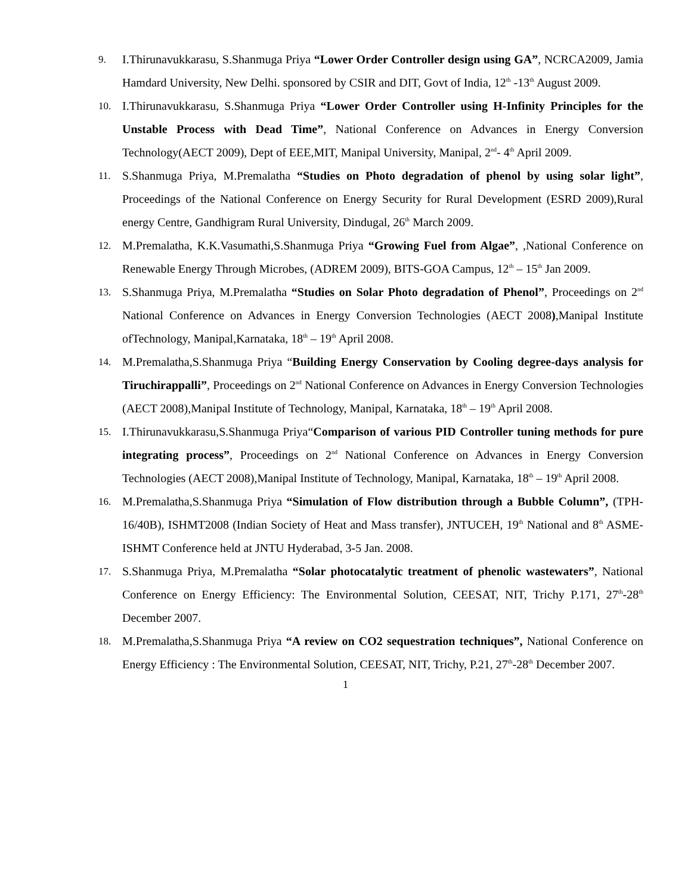9.
I.Thirunavukkarasu, S.Shanmuga Priya “Lower Order Controller design using GA”, NCRCA2009, Jamia Hamdard University, New Delhi. sponsored by CSIR and DIT, Govt of India, 12<sup>th</sup> -13<sup>th</sup> August 2009.
10.
I.Thirunavukkarasu, S.Shanmuga Priya “Lower Order Controller using H-Infinity Principles for the Unstable Process with Dead Time”, National Conference on Advances in Energy Conversion Technology(AECT 2009), Dept of EEE,MIT, Manipal University, Manipal, 2<sup>nd</sup>- 4<sup>th</sup> April 2009.
11.
S.Shanmuga Priya, M.Premalatha “Studies on Photo degradation of phenol by using solar light”, Proceedings of the National Conference on Energy Security for Rural Development (ESRD 2009),Rural energy Centre, Gandhigram Rural University, Dindugal, 26<sup>th</sup> March 2009.
12.
M.Premalatha, K.K.Vasumathi,S.Shanmuga Priya “Growing Fuel from Algae”, ,National Conference on Renewable Energy Through Microbes, (ADREM 2009), BITS-GOA Campus, 12<sup>th</sup> – 15<sup>th</sup> Jan 2009.
13.
S.Shanmuga Priya, M.Premalatha “Studies on Solar Photo degradation of Phenol”, Proceedings on 2<sup>nd</sup> National Conference on Advances in Energy Conversion Technologies (AECT 2008),Manipal Institute ofTechnology, Manipal,Karnataka, 18<sup>th</sup> – 19<sup>th</sup> April 2008.
14.
M.Premalatha,S.Shanmuga Priya “Building Energy Conservation by Cooling degree-days analysis for Tiruchirappalli”, Proceedings on 2<sup>nd</sup> National Conference on Advances in Energy Conversion Technologies (AECT 2008),Manipal Institute of Technology, Manipal, Karnataka, 18<sup>th</sup> – 19<sup>th</sup> April 2008.
15.
I.Thirunavukkarasu,S.Shanmuga Priya“Comparison of various PID Controller tuning methods for pure integrating process”, Proceedings on 2<sup>nd</sup> National Conference on Advances in Energy Conversion Technologies (AECT 2008),Manipal Institute of Technology, Manipal, Karnataka, 18<sup>th</sup> – 19<sup>th</sup> April 2008.
16.
M.Premalatha,S.Shanmuga Priya “Simulation of Flow distribution through a Bubble Column”, (TPH-16/40B), ISHMT2008 (Indian Society of Heat and Mass transfer), JNTUCEH, 19<sup>th</sup> National and 8<sup>th</sup> ASME-ISHMT Conference held at JNTU Hyderabad, 3-5 Jan. 2008.
17.
S.Shanmuga Priya, M.Premalatha “Solar photocatalytic treatment of phenolic wastewaters”, National Conference on Energy Efficiency: The Environmental Solution, CEESAT, NIT, Trichy P.171, 27<sup>th</sup>-28<sup>th</sup> December 2007.
18.
M.Premalatha,S.Shanmuga Priya “A review on CO2 sequestration techniques”, National Conference on Energy Efficiency : The Environmental Solution, CEESAT, NIT, Trichy, P.21, 27<sup>th</sup>-28<sup>th</sup> December 2007.
1